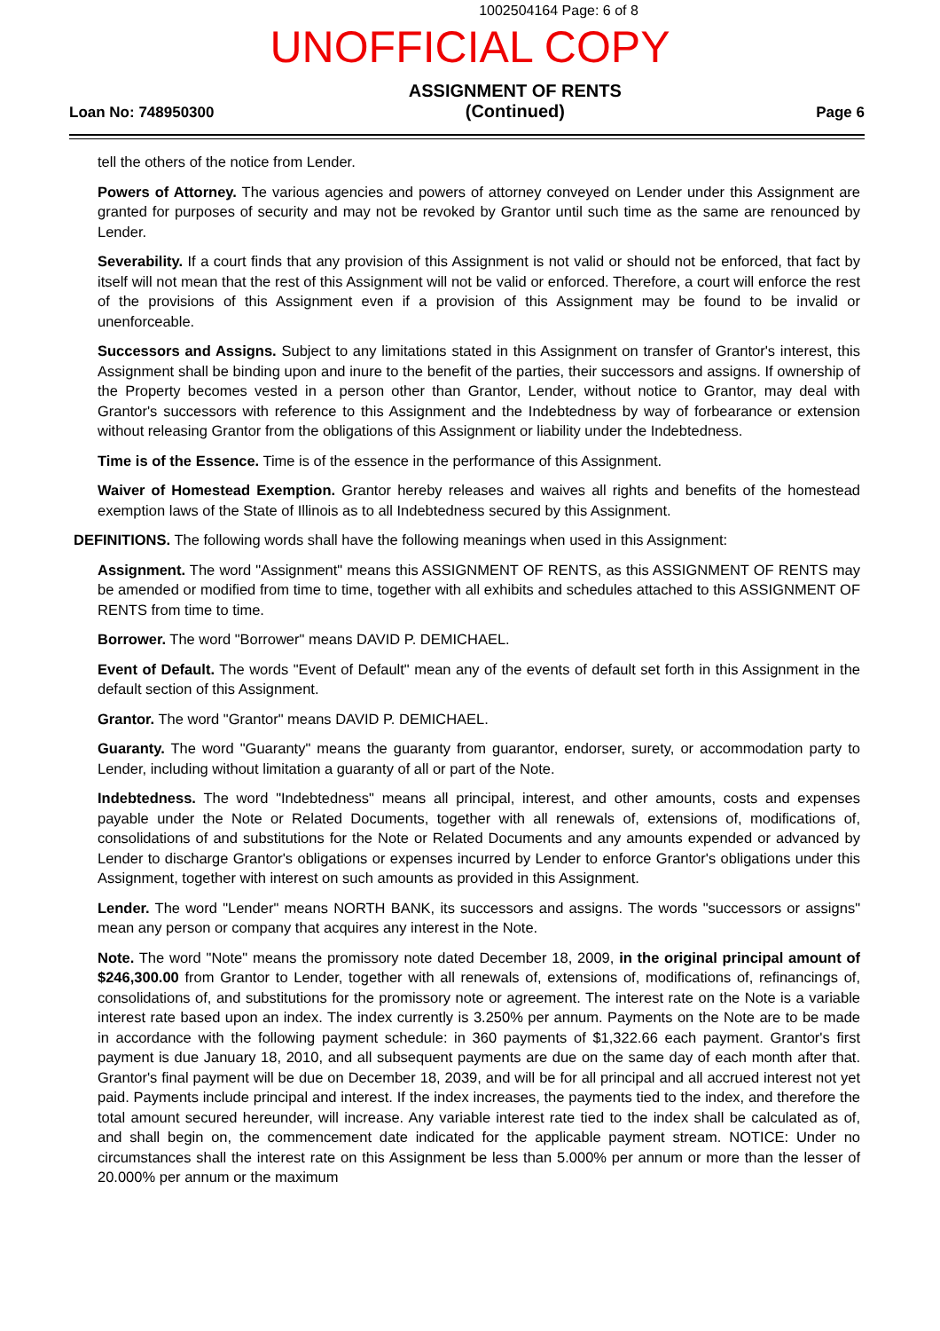1002504164 Page: 6 of 8
UNOFFICIAL COPY
Loan No: 748950300
ASSIGNMENT OF RENTS
(Continued)
Page 6
tell the others of the notice from Lender.
Powers of Attorney. The various agencies and powers of attorney conveyed on Lender under this Assignment are granted for purposes of security and may not be revoked by Grantor until such time as the same are renounced by Lender.
Severability. If a court finds that any provision of this Assignment is not valid or should not be enforced, that fact by itself will not mean that the rest of this Assignment will not be valid or enforced. Therefore, a court will enforce the rest of the provisions of this Assignment even if a provision of this Assignment may be found to be invalid or unenforceable.
Successors and Assigns. Subject to any limitations stated in this Assignment on transfer of Grantor's interest, this Assignment shall be binding upon and inure to the benefit of the parties, their successors and assigns. If ownership of the Property becomes vested in a person other than Grantor, Lender, without notice to Grantor, may deal with Grantor's successors with reference to this Assignment and the Indebtedness by way of forbearance or extension without releasing Grantor from the obligations of this Assignment or liability under the Indebtedness.
Time is of the Essence. Time is of the essence in the performance of this Assignment.
Waiver of Homestead Exemption. Grantor hereby releases and waives all rights and benefits of the homestead exemption laws of the State of Illinois as to all Indebtedness secured by this Assignment.
DEFINITIONS. The following words shall have the following meanings when used in this Assignment:
Assignment. The word "Assignment" means this ASSIGNMENT OF RENTS, as this ASSIGNMENT OF RENTS may be amended or modified from time to time, together with all exhibits and schedules attached to this ASSIGNMENT OF RENTS from time to time.
Borrower. The word "Borrower" means DAVID P. DEMICHAEL.
Event of Default. The words "Event of Default" mean any of the events of default set forth in this Assignment in the default section of this Assignment.
Grantor. The word "Grantor" means DAVID P. DEMICHAEL.
Guaranty. The word "Guaranty" means the guaranty from guarantor, endorser, surety, or accommodation party to Lender, including without limitation a guaranty of all or part of the Note.
Indebtedness. The word "Indebtedness" means all principal, interest, and other amounts, costs and expenses payable under the Note or Related Documents, together with all renewals of, extensions of, modifications of, consolidations of and substitutions for the Note or Related Documents and any amounts expended or advanced by Lender to discharge Grantor's obligations or expenses incurred by Lender to enforce Grantor's obligations under this Assignment, together with interest on such amounts as provided in this Assignment.
Lender. The word "Lender" means NORTH BANK, its successors and assigns. The words "successors or assigns" mean any person or company that acquires any interest in the Note.
Note. The word "Note" means the promissory note dated December 18, 2009, in the original principal amount of $246,300.00 from Grantor to Lender, together with all renewals of, extensions of, modifications of, refinancings of, consolidations of, and substitutions for the promissory note or agreement. The interest rate on the Note is a variable interest rate based upon an index. The index currently is 3.250% per annum. Payments on the Note are to be made in accordance with the following payment schedule: in 360 payments of $1,322.66 each payment. Grantor's first payment is due January 18, 2010, and all subsequent payments are due on the same day of each month after that. Grantor's final payment will be due on December 18, 2039, and will be for all principal and all accrued interest not yet paid. Payments include principal and interest. If the index increases, the payments tied to the index, and therefore the total amount secured hereunder, will increase. Any variable interest rate tied to the index shall be calculated as of, and shall begin on, the commencement date indicated for the applicable payment stream. NOTICE: Under no circumstances shall the interest rate on this Assignment be less than 5.000% per annum or more than the lesser of 20.000% per annum or the maximum